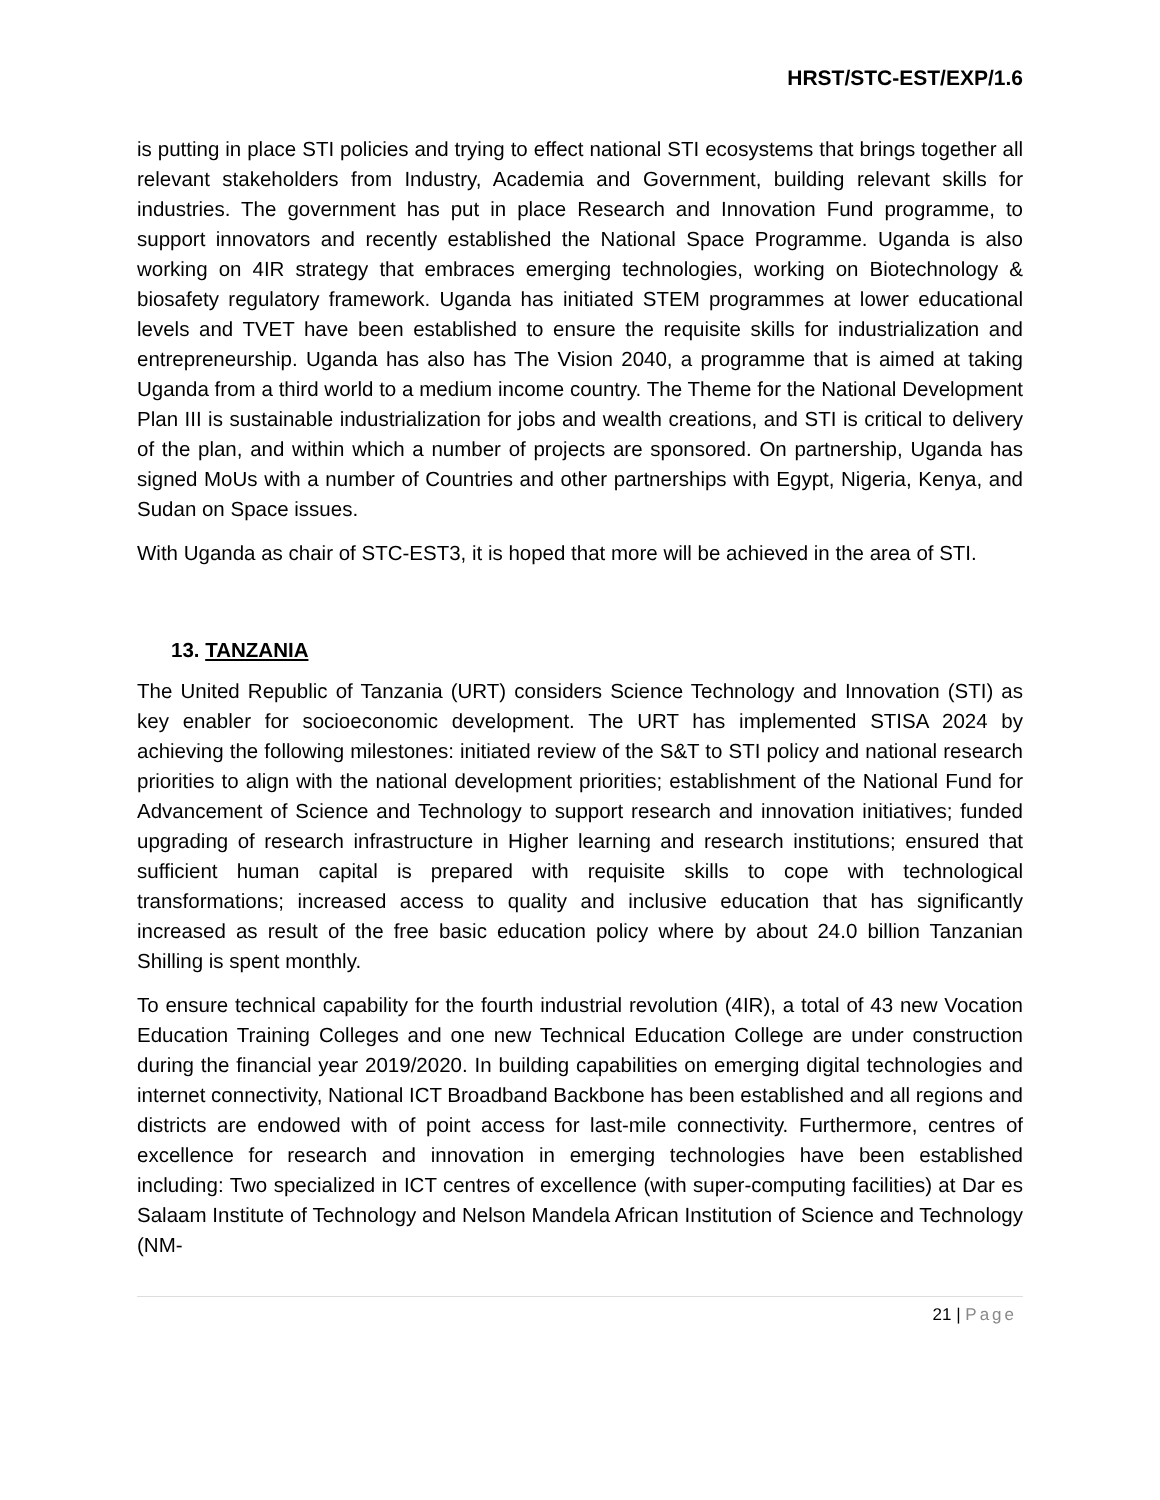HRST/STC-EST/EXP/1.6
is putting in place STI policies and trying to effect national STI ecosystems that brings together all relevant stakeholders from Industry, Academia and Government, building relevant skills for industries. The government has put in place Research and Innovation Fund programme, to support innovators and recently established the National Space Programme. Uganda is also working on 4IR strategy that embraces emerging technologies, working on Biotechnology & biosafety regulatory framework. Uganda has initiated STEM programmes at lower educational levels and TVET have been established to ensure the requisite skills for industrialization and entrepreneurship. Uganda has also has The Vision 2040, a programme that is aimed at taking Uganda from a third world to a medium income country. The Theme for the National Development Plan III is sustainable industrialization for jobs and wealth creations, and STI is critical to delivery of the plan, and within which a number of projects are sponsored. On partnership, Uganda has signed MoUs with a number of Countries and other partnerships with Egypt, Nigeria, Kenya, and Sudan on Space issues.
With Uganda as chair of STC-EST3, it is hoped that more will be achieved in the area of STI.
13. TANZANIA
The United Republic of Tanzania (URT) considers Science Technology and Innovation (STI) as key enabler for socioeconomic development. The URT has implemented STISA 2024 by achieving the following milestones: initiated review of the S&T to STI policy and national research priorities to align with the national development priorities; establishment of the National Fund for Advancement of Science and Technology to support research and innovation initiatives; funded upgrading of research infrastructure in Higher learning and research institutions; ensured that sufficient human capital is prepared with requisite skills to cope with technological transformations; increased access to quality and inclusive education that has significantly increased as result of the free basic education policy where by about 24.0 billion Tanzanian Shilling is spent monthly.
To ensure technical capability for the fourth industrial revolution (4IR), a total of 43 new Vocation Education Training Colleges and one new Technical Education College are under construction during the financial year 2019/2020. In building capabilities on emerging digital technologies and internet connectivity, National ICT Broadband Backbone has been established and all regions and districts are endowed with of point access for last-mile connectivity. Furthermore, centres of excellence for research and innovation in emerging technologies have been established including: Two specialized in ICT centres of excellence (with super-computing facilities) at Dar es Salaam Institute of Technology and Nelson Mandela African Institution of Science and Technology (NM-
21 | Page